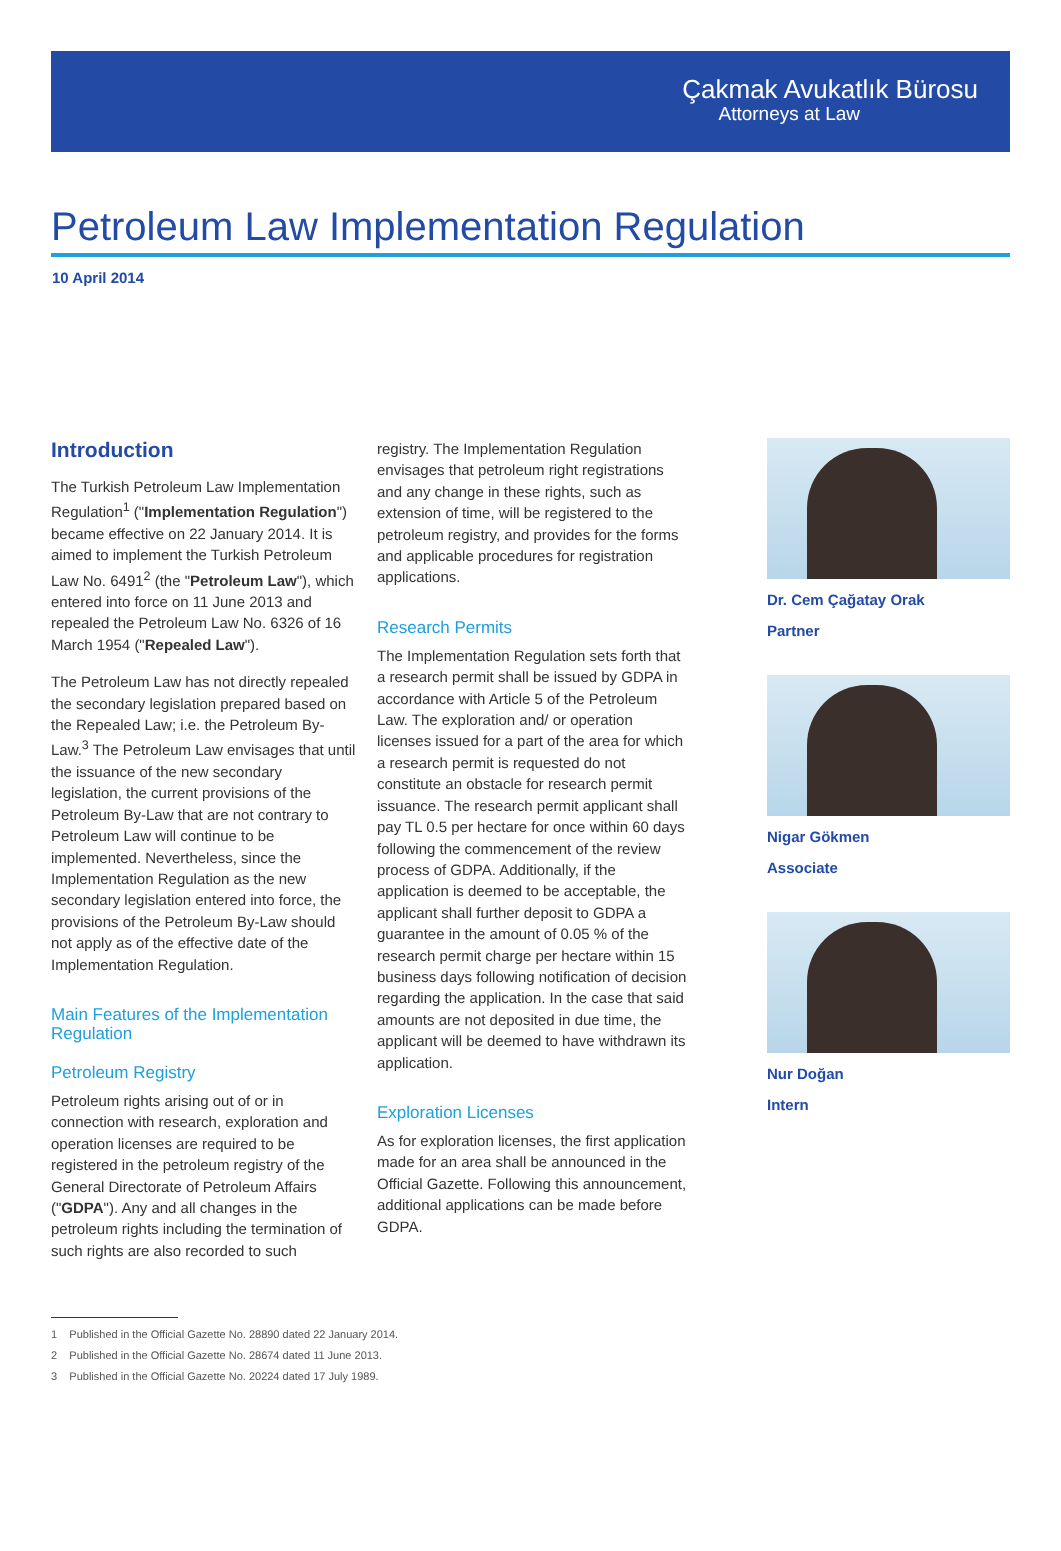Çakmak Avukatlık Bürosu
Attorneys at Law
Petroleum Law Implementation Regulation
10 April 2014
Introduction
The Turkish Petroleum Law Implementation Regulation<sup>1</sup> ("Implementation Regulation") became effective on 22 January 2014. It is aimed to implement the Turkish Petroleum Law No. 6491<sup>2</sup> (the "Petroleum Law"), which entered into force on 11 June 2013 and repealed the Petroleum Law No. 6326 of 16 March 1954 ("Repealed Law").
The Petroleum Law has not directly repealed the secondary legislation prepared based on the Repealed Law; i.e. the Petroleum By-Law.<sup>3</sup> The Petroleum Law envisages that until the issuance of the new secondary legislation, the current provisions of the Petroleum By-Law that are not contrary to Petroleum Law will continue to be implemented. Nevertheless, since the Implementation Regulation as the new secondary legislation entered into force, the provisions of the Petroleum By-Law should not apply as of the effective date of the Implementation Regulation.
Main Features of the Implementation Regulation
Petroleum Registry
Petroleum rights arising out of or in connection with research, exploration and operation licenses are required to be registered in the petroleum registry of the General Directorate of Petroleum Affairs ("GDPA"). Any and all changes in the petroleum rights including the termination of such rights are also recorded to such
registry. The Implementation Regulation envisages that petroleum right registrations and any change in these rights, such as extension of time, will be registered to the petroleum registry, and provides for the forms and applicable procedures for registration applications.
Research Permits
The Implementation Regulation sets forth that a research permit shall be issued by GDPA in accordance with Article 5 of the Petroleum Law. The exploration and/ or operation licenses issued for a part of the area for which a research permit is requested do not constitute an obstacle for research permit issuance. The research permit applicant shall pay TL 0.5 per hectare for once within 60 days following the commencement of the review process of GDPA. Additionally, if the application is deemed to be acceptable, the applicant shall further deposit to GDPA a guarantee in the amount of 0.05 % of the research permit charge per hectare within 15 business days following notification of decision regarding the application. In the case that said amounts are not deposited in due time, the applicant will be deemed to have withdrawn its application.
Exploration Licenses
As for exploration licenses, the first application made for an area shall be announced in the Official Gazette. Following this announcement, additional applications can be made before GDPA.
Dr. Cem Çağatay Orak
Partner
Nigar Gökmen
Associate
Nur Doğan
Intern
1 Published in the Official Gazette No. 28890 dated 22 January 2014.
2 Published in the Official Gazette No. 28674 dated 11 June 2013.
3 Published in the Official Gazette No. 20224 dated 17 July 1989.